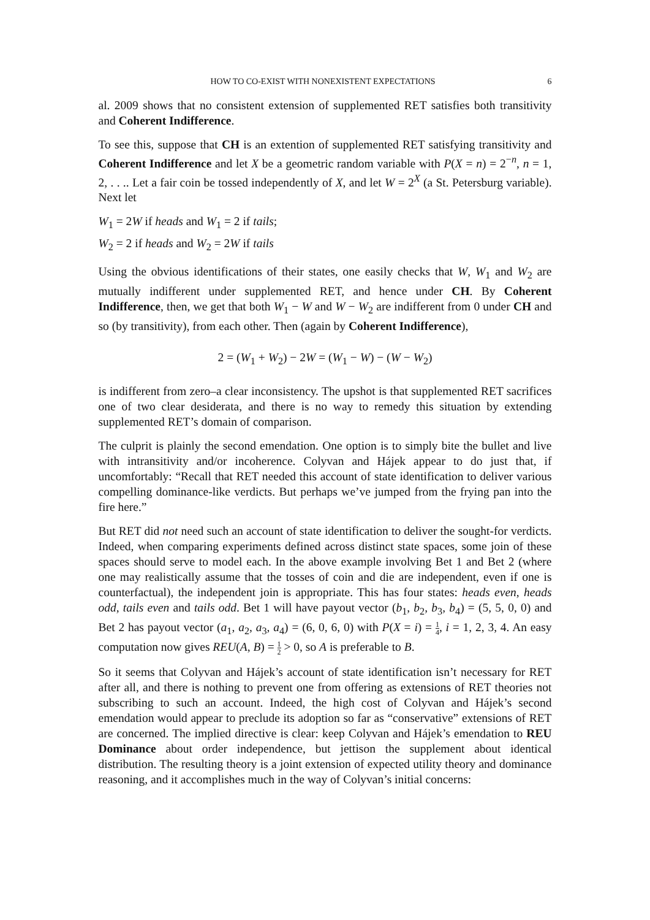HOW TO CO-EXIST WITH NONEXISTENT EXPECTATIONS 6
al. 2009 shows that no consistent extension of supplemented RET satisfies both transitivity and Coherent Indifference.
To see this, suppose that CH is an extention of supplemented RET satisfying transitivity and Coherent Indifference and let X be a geometric random variable with P(X = n) = 2<sup>−n</sup>, n = 1, 2, . . .. Let a fair coin be tossed independently of X, and let W = 2<sup>X</sup> (a St. Petersburg variable). Next let
W<sub>1</sub> = 2W if heads and W<sub>1</sub> = 2 if tails;
W<sub>2</sub> = 2 if heads and W<sub>2</sub> = 2W if tails
Using the obvious identifications of their states, one easily checks that W, W<sub>1</sub> and W<sub>2</sub> are mutually indifferent under supplemented RET, and hence under CH. By Coherent Indifference, then, we get that both W<sub>1</sub> − W and W − W<sub>2</sub> are indifferent from 0 under CH and so (by transitivity), from each other. Then (again by Coherent Indifference),
2 = (W<sub>1</sub> + W<sub>2</sub>) − 2W = (W<sub>1</sub> − W) − (W − W<sub>2</sub>)
is indifferent from zero–a clear inconsistency. The upshot is that supplemented RET sacrifices one of two clear desiderata, and there is no way to remedy this situation by extending supplemented RET’s domain of comparison.
The culprit is plainly the second emendation. One option is to simply bite the bullet and live with intransitivity and/or incoherence. Colyvan and Hájek appear to do just that, if uncomfortably: “Recall that RET needed this account of state identification to deliver various compelling dominance-like verdicts. But perhaps we’ve jumped from the frying pan into the fire here.”
But RET did not need such an account of state identification to deliver the sought-for verdicts. Indeed, when comparing experiments defined across distinct state spaces, some join of these spaces should serve to model each. In the above example involving Bet 1 and Bet 2 (where one may realistically assume that the tosses of coin and die are independent, even if one is counterfactual), the independent join is appropriate. This has four states: heads even, heads odd, tails even and tails odd. Bet 1 will have payout vector (b<sub>1</sub>, b<sub>2</sub>, b<sub>3</sub>, b<sub>4</sub>) = (5, 5, 0, 0) and Bet 2 has payout vector (a<sub>1</sub>, a<sub>2</sub>, a<sub>3</sub>, a<sub>4</sub>) = (6, 0, 6, 0) with P(X = i) = 1 4, i = 1, 2, 3, 4. An easy computation now gives REU(A, B) = 1 2 > 0, so A is preferable to B.
So it seems that Colyvan and Hájek’s account of state identification isn’t necessary for RET after all, and there is nothing to prevent one from offering as extensions of RET theories not subscribing to such an account. Indeed, the high cost of Colyvan and Hájek’s second emendation would appear to preclude its adoption so far as “conservative” extensions of RET are concerned. The implied directive is clear: keep Colyvan and Hájek’s emendation to REU Dominance about order independence, but jettison the supplement about identical distribution. The resulting theory is a joint extension of expected utility theory and dominance reasoning, and it accomplishes much in the way of Colyvan’s initial concerns: